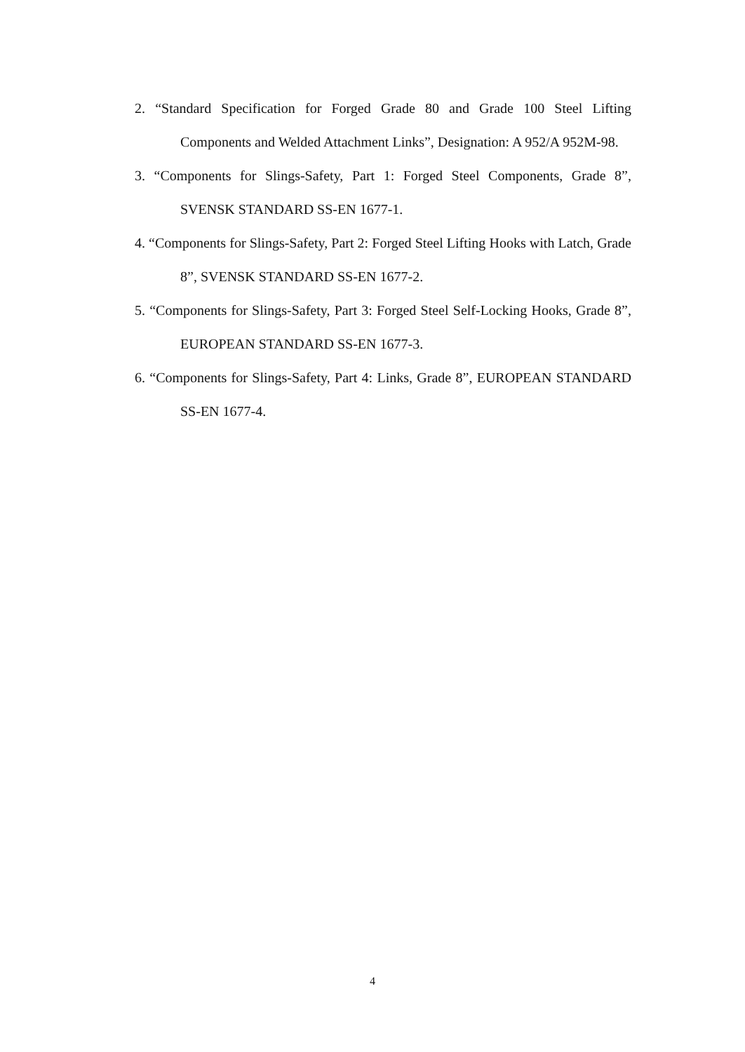2. “Standard Specification for Forged Grade 80 and Grade 100 Steel Lifting Components and Welded Attachment Links”, Designation: A 952/A 952M-98.
3. “Components for Slings-Safety, Part 1: Forged Steel Components, Grade 8”, SVENSK STANDARD SS-EN 1677-1.
4. “Components for Slings-Safety, Part 2: Forged Steel Lifting Hooks with Latch, Grade 8”, SVENSK STANDARD SS-EN 1677-2.
5. “Components for Slings-Safety, Part 3: Forged Steel Self-Locking Hooks, Grade 8”, EUROPEAN STANDARD SS-EN 1677-3.
6. “Components for Slings-Safety, Part 4: Links, Grade 8”, EUROPEAN STANDARD SS-EN 1677-4.
4